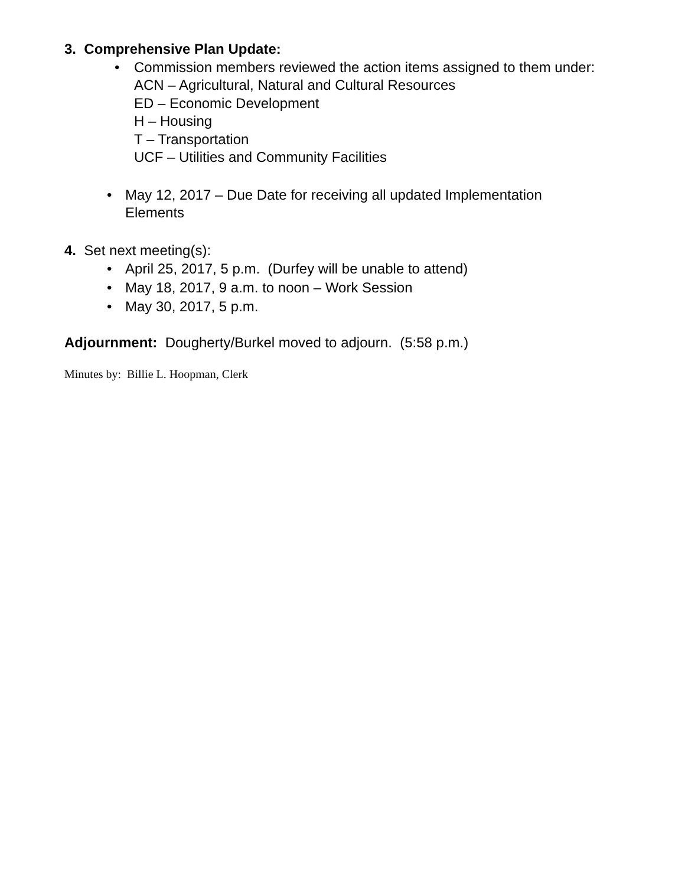3. Comprehensive Plan Update:
• Commission members reviewed the action items assigned to them under:
ACN – Agricultural, Natural and Cultural Resources
ED – Economic Development
H – Housing
T – Transportation
UCF – Utilities and Community Facilities
• May 12, 2017 – Due Date for receiving all updated Implementation
Elements
4. Set next meeting(s):
• April 25, 2017, 5 p.m. (Durfey will be unable to attend)
• May 18, 2017, 9 a.m. to noon – Work Session
• May 30, 2017, 5 p.m.
Adjournment: Dougherty/Burkel moved to adjourn. (5:58 p.m.)
Minutes by: Billie L. Hoopman, Clerk